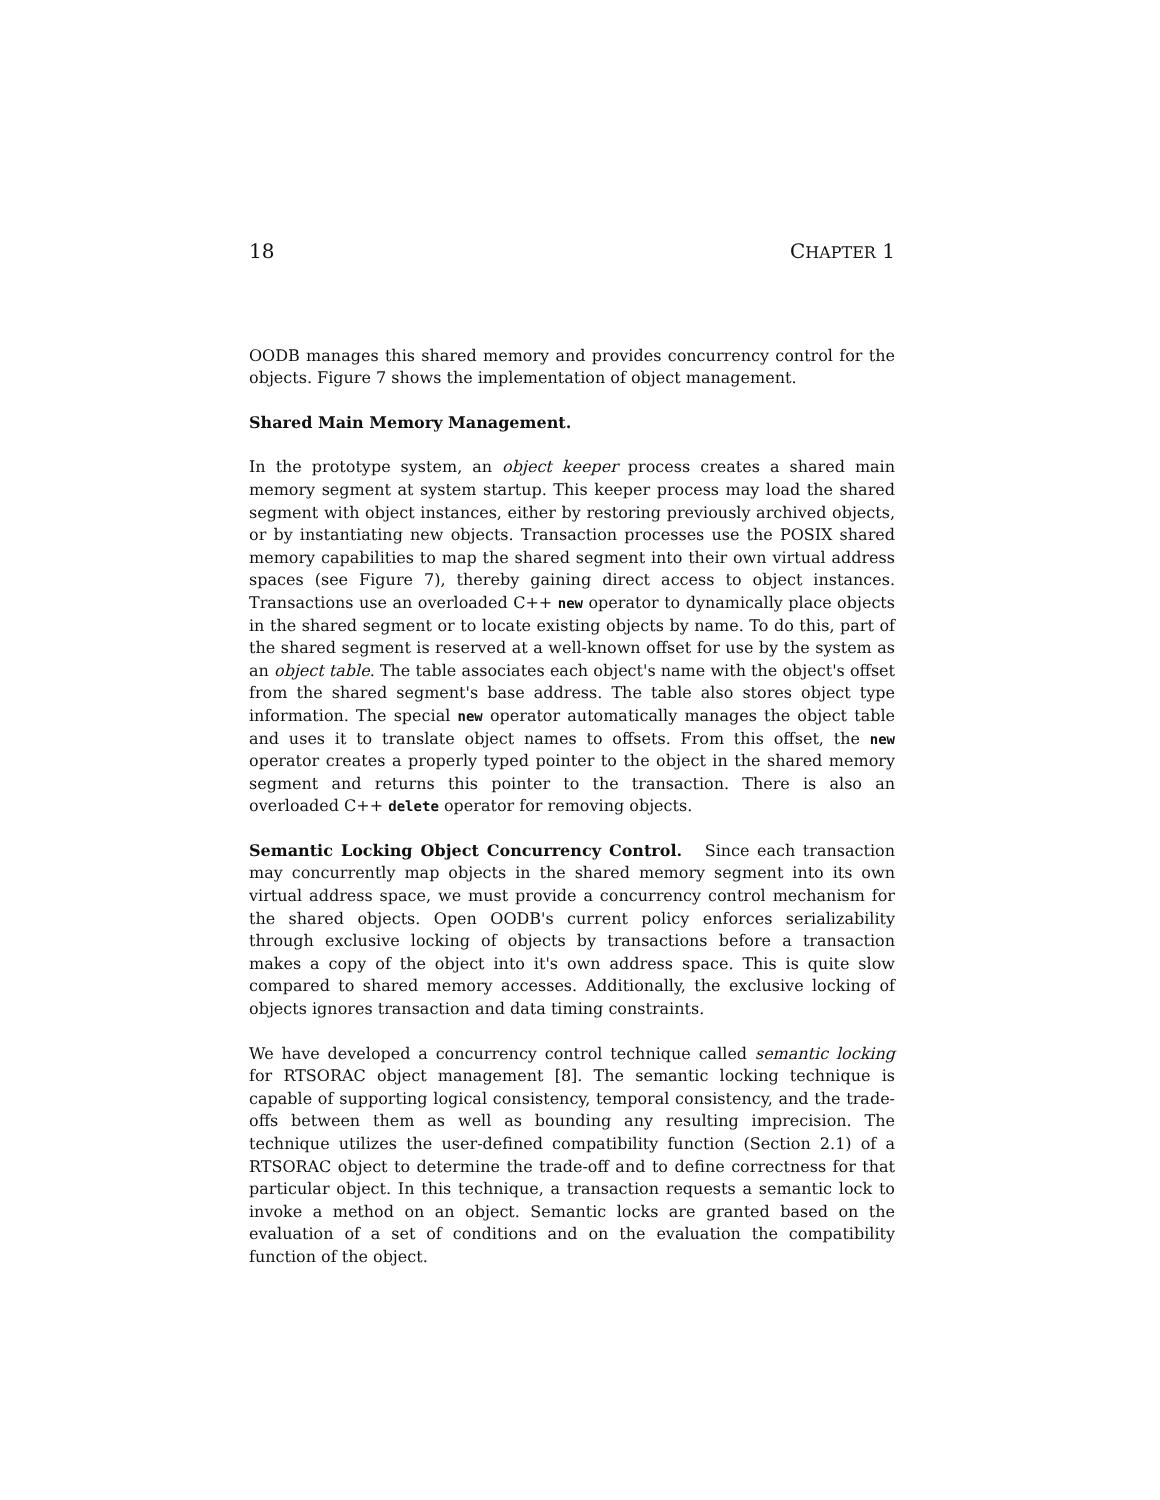18 CHAPTER 1
OODB manages this shared memory and provides concurrency control for the objects. Figure 7 shows the implementation of object management.
Shared Main Memory Management.
In the prototype system, an object keeper process creates a shared main memory segment at system startup. This keeper process may load the shared segment with object instances, either by restoring previously archived objects, or by instantiating new objects. Transaction processes use the POSIX shared memory capabilities to map the shared segment into their own virtual address spaces (see Figure 7), thereby gaining direct access to object instances. Transactions use an overloaded C++ new operator to dynamically place objects in the shared segment or to locate existing objects by name. To do this, part of the shared segment is reserved at a well-known offset for use by the system as an object table. The table associates each object's name with the object's offset from the shared segment's base address. The table also stores object type information. The special new operator automatically manages the object table and uses it to translate object names to offsets. From this offset, the new operator creates a properly typed pointer to the object in the shared memory segment and returns this pointer to the transaction. There is also an overloaded C++ delete operator for removing objects.
Semantic Locking Object Concurrency Control. Since each transaction may concurrently map objects in the shared memory segment into its own virtual address space, we must provide a concurrency control mechanism for the shared objects. Open OODB's current policy enforces serializability through exclusive locking of objects by transactions before a transaction makes a copy of the object into it's own address space. This is quite slow compared to shared memory accesses. Additionally, the exclusive locking of objects ignores transaction and data timing constraints.
We have developed a concurrency control technique called semantic locking for RTSORAC object management [8]. The semantic locking technique is capable of supporting logical consistency, temporal consistency, and the trade-offs between them as well as bounding any resulting imprecision. The technique utilizes the user-defined compatibility function (Section 2.1) of a RTSORAC object to determine the trade-off and to define correctness for that particular object. In this technique, a transaction requests a semantic lock to invoke a method on an object. Semantic locks are granted based on the evaluation of a set of conditions and on the evaluation the compatibility function of the object.